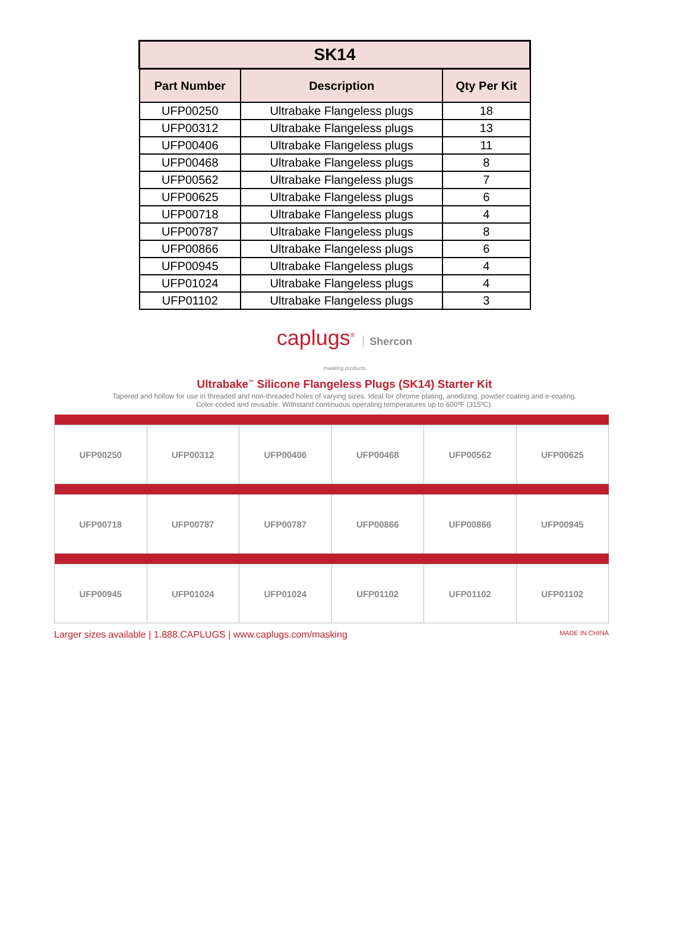| SK14 | | |
| Part Number | Description | Qty Per Kit |
| UFP00250 | Ultrabake Flangeless plugs | 18 |
| UFP00312 | Ultrabake Flangeless plugs | 13 |
| UFP00406 | Ultrabake Flangeless plugs | 11 |
| UFP00468 | Ultrabake Flangeless plugs | 8 |
| UFP00562 | Ultrabake Flangeless plugs | 7 |
| UFP00625 | Ultrabake Flangeless plugs | 6 |
| UFP00718 | Ultrabake Flangeless plugs | 4 |
| UFP00787 | Ultrabake Flangeless plugs | 8 |
| UFP00866 | Ultrabake Flangeless plugs | 6 |
| UFP00945 | Ultrabake Flangeless plugs | 4 |
| UFP01024 | Ultrabake Flangeless plugs | 4 |
| UFP01102 | Ultrabake Flangeless plugs | 3 |
caplugs<sup>®</sup> Shercon
masking products
Ultrabake<sup>™</sup> Silicone Flangeless Plugs (SK14) Starter Kit
Tapered and hollow for use in threaded and non-threaded holes of varying sizes. Ideal for chrome plating, anodizing, powder coating and e-coating. Color-coded and reusable. Withstand continuous operating temperatures up to 600ºF (315ºC).
| UFP00250 | UFP00312 | UFP00406 | UFP00468 | UFP00562 | UFP00625 |
| UFP00718 | UFP00787 | UFP00787 | UFP00866 | UFP00866 | UFP00945 |
| UFP00945 | UFP01024 | UFP01024 | UFP01102 | UFP01102 | UFP01102 |
Larger sizes available | 1.888.CAPLUGS | www.caplugs.com/masking MADE IN CHINA